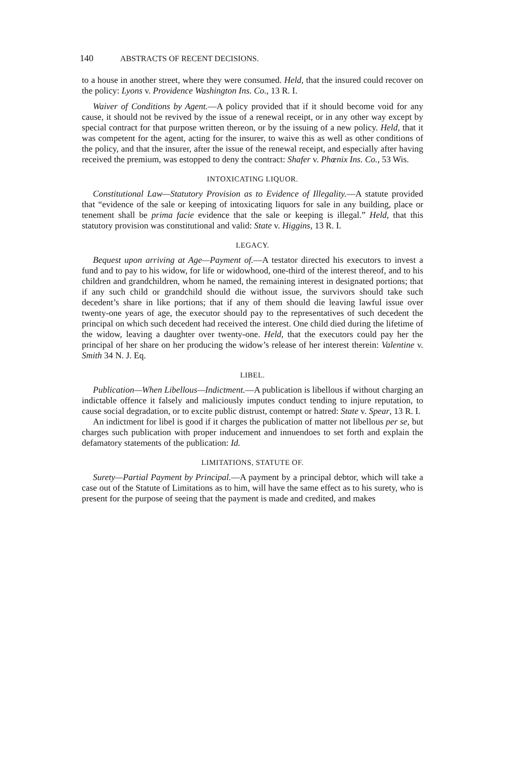140 ABSTRACTS OF RECENT DECISIONS.
to a house in another street, where they were consumed. Held, that the insured could recover on the policy: Lyons v. Providence Washington Ins. Co., 13 R. I.
Waiver of Conditions by Agent.—A policy provided that if it should become void for any cause, it should not be revived by the issue of a renewal receipt, or in any other way except by special contract for that purpose written thereon, or by the issuing of a new policy. Held, that it was competent for the agent, acting for the insurer, to waive this as well as other conditions of the policy, and that the insurer, after the issue of the renewal receipt, and especially after having received the premium, was estopped to deny the contract: Shafer v. Phœnix Ins. Co., 53 Wis.
INTOXICATING LIQUOR.
Constitutional Law—Statutory Provision as to Evidence of Illegality.—A statute provided that “evidence of the sale or keeping of intoxicating liquors for sale in any building, place or tenement shall be prima facie evidence that the sale or keeping is illegal.” Held, that this statutory provision was constitutional and valid: State v. Higgins, 13 R. I.
LEGACY.
Bequest upon arriving at Age—Payment of.—A testator directed his executors to invest a fund and to pay to his widow, for life or widowhood, one-third of the interest thereof, and to his children and grandchildren, whom he named, the remaining interest in designated portions; that if any such child or grandchild should die without issue, the survivors should take such decedent’s share in like portions; that if any of them should die leaving lawful issue over twenty-one years of age, the executor should pay to the representatives of such decedent the principal on which such decedent had received the interest. One child died during the lifetime of the widow, leaving a daughter over twenty-one. Held, that the executors could pay her the principal of her share on her producing the widow’s release of her interest therein: Valentine v. Smith 34 N. J. Eq.
LIBEL.
Publication—When Libellous—Indictment.—A publication is libellous if without charging an indictable offence it falsely and maliciously imputes conduct tending to injure reputation, to cause social degradation, or to excite public distrust, contempt or hatred: State v. Spear, 13 R. I.
An indictment for libel is good if it charges the publication of matter not libellous per se, but charges such publication with proper inducement and innuendoes to set forth and explain the defamatory statements of the publication: Id.
LIMITATIONS, STATUTE OF.
Surety—Partial Payment by Principal.—A payment by a principal debtor, which will take a case out of the Statute of Limitations as to him, will have the same effect as to his surety, who is present for the purpose of seeing that the payment is made and credited, and makes